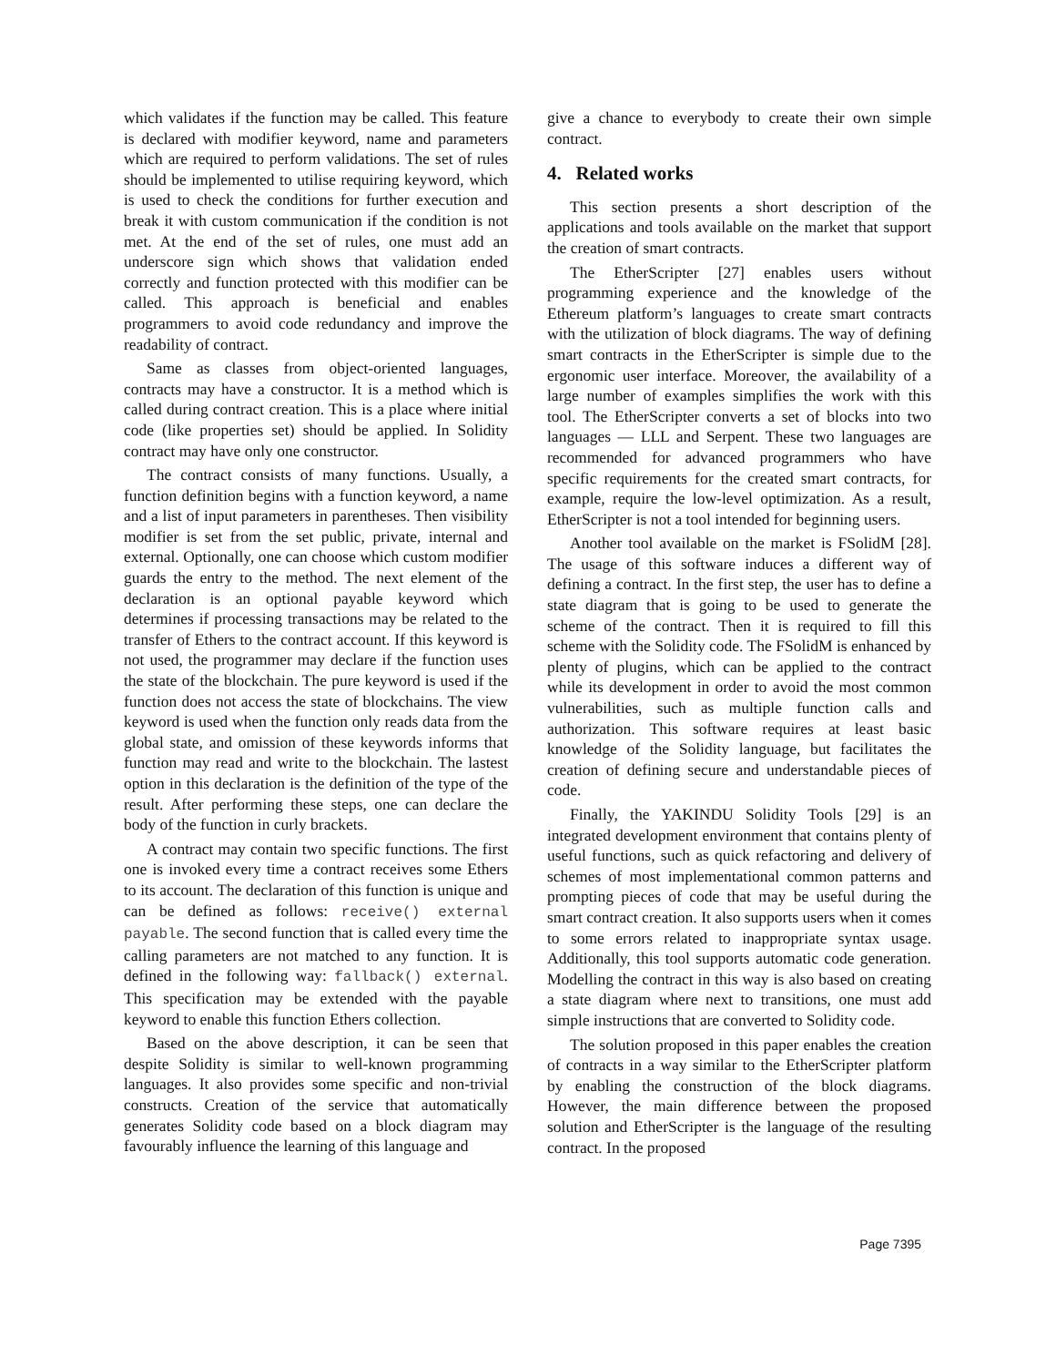which validates if the function may be called. This feature is declared with modifier keyword, name and parameters which are required to perform validations. The set of rules should be implemented to utilise requiring keyword, which is used to check the conditions for further execution and break it with custom communication if the condition is not met. At the end of the set of rules, one must add an underscore sign which shows that validation ended correctly and function protected with this modifier can be called. This approach is beneficial and enables programmers to avoid code redundancy and improve the readability of contract.
Same as classes from object-oriented languages, contracts may have a constructor. It is a method which is called during contract creation. This is a place where initial code (like properties set) should be applied. In Solidity contract may have only one constructor.
The contract consists of many functions. Usually, a function definition begins with a function keyword, a name and a list of input parameters in parentheses. Then visibility modifier is set from the set public, private, internal and external. Optionally, one can choose which custom modifier guards the entry to the method. The next element of the declaration is an optional payable keyword which determines if processing transactions may be related to the transfer of Ethers to the contract account. If this keyword is not used, the programmer may declare if the function uses the state of the blockchain. The pure keyword is used if the function does not access the state of blockchains. The view keyword is used when the function only reads data from the global state, and omission of these keywords informs that function may read and write to the blockchain. The lastest option in this declaration is the definition of the type of the result. After performing these steps, one can declare the body of the function in curly brackets.
A contract may contain two specific functions. The first one is invoked every time a contract receives some Ethers to its account. The declaration of this function is unique and can be defined as follows: receive() external payable. The second function that is called every time the calling parameters are not matched to any function. It is defined in the following way: fallback() external. This specification may be extended with the payable keyword to enable this function Ethers collection.
Based on the above description, it can be seen that despite Solidity is similar to well-known programming languages. It also provides some specific and non-trivial constructs. Creation of the service that automatically generates Solidity code based on a block diagram may favourably influence the learning of this language and
give a chance to everybody to create their own simple contract.
4. Related works
This section presents a short description of the applications and tools available on the market that support the creation of smart contracts.
The EtherScripter [27] enables users without programming experience and the knowledge of the Ethereum platform’s languages to create smart contracts with the utilization of block diagrams. The way of defining smart contracts in the EtherScripter is simple due to the ergonomic user interface. Moreover, the availability of a large number of examples simplifies the work with this tool. The EtherScripter converts a set of blocks into two languages — LLL and Serpent. These two languages are recommended for advanced programmers who have specific requirements for the created smart contracts, for example, require the low-level optimization. As a result, EtherScripter is not a tool intended for beginning users.
Another tool available on the market is FSolidM [28]. The usage of this software induces a different way of defining a contract. In the first step, the user has to define a state diagram that is going to be used to generate the scheme of the contract. Then it is required to fill this scheme with the Solidity code. The FSolidM is enhanced by plenty of plugins, which can be applied to the contract while its development in order to avoid the most common vulnerabilities, such as multiple function calls and authorization. This software requires at least basic knowledge of the Solidity language, but facilitates the creation of defining secure and understandable pieces of code.
Finally, the YAKINDU Solidity Tools [29] is an integrated development environment that contains plenty of useful functions, such as quick refactoring and delivery of schemes of most implementational common patterns and prompting pieces of code that may be useful during the smart contract creation. It also supports users when it comes to some errors related to inappropriate syntax usage. Additionally, this tool supports automatic code generation. Modelling the contract in this way is also based on creating a state diagram where next to transitions, one must add simple instructions that are converted to Solidity code.
The solution proposed in this paper enables the creation of contracts in a way similar to the EtherScripter platform by enabling the construction of the block diagrams. However, the main difference between the proposed solution and EtherScripter is the language of the resulting contract. In the proposed
Page 7395